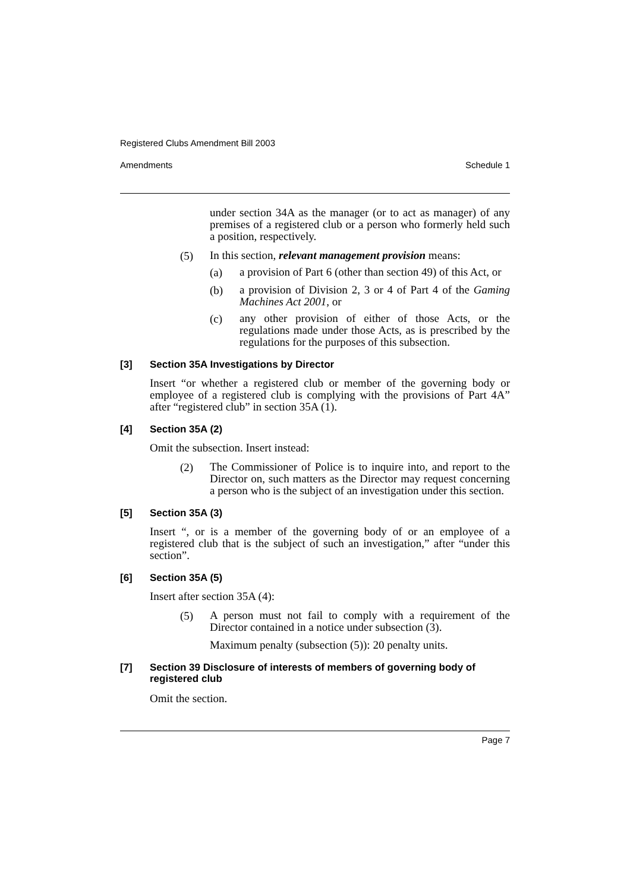Registered Clubs Amendment Bill 2003
Amendments Schedule 1
under section 34A as the manager (or to act as manager) of any premises of a registered club or a person who formerly held such a position, respectively.
(5)
In this section, relevant management provision means:
(a)
a provision of Part 6 (other than section 49) of this Act, or
(b)
a provision of Division 2, 3 or 4 of Part 4 of the Gaming Machines Act 2001, or
(c)
any other provision of either of those Acts, or the regulations made under those Acts, as is prescribed by the regulations for the purposes of this subsection.
[3] Section 35A Investigations by Director
Insert “or whether a registered club or member of the governing body or employee of a registered club is complying with the provisions of Part 4A” after “registered club” in section 35A (1).
[4] Section 35A (2)
Omit the subsection. Insert instead:
(2)
The Commissioner of Police is to inquire into, and report to the Director on, such matters as the Director may request concerning a person who is the subject of an investigation under this section.
[5] Section 35A (3)
Insert “, or is a member of the governing body of or an employee of a registered club that is the subject of such an investigation,” after “under this section”.
[6] Section 35A (5)
Insert after section 35A (4):
(5)
A person must not fail to comply with a requirement of the Director contained in a notice under subsection (3).
Maximum penalty (subsection (5)): 20 penalty units.
[7] Section 39 Disclosure of interests of members of governing body of registered club
Omit the section.
Page 7